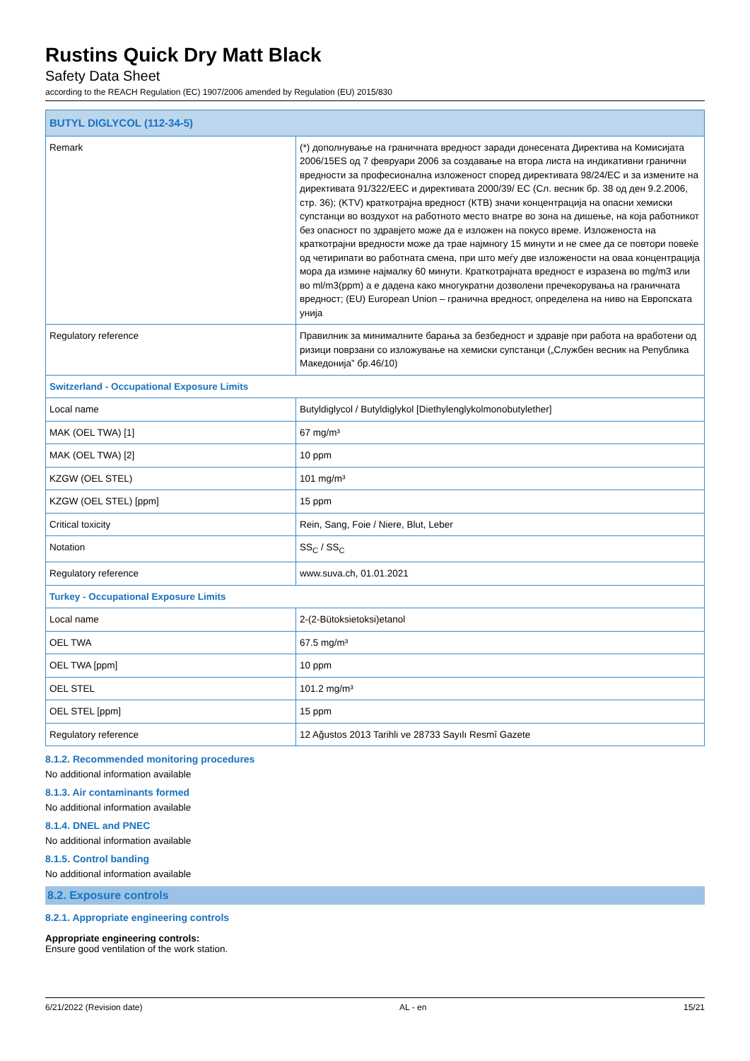Rustins Quick Dry Matt Black
Safety Data Sheet
according to the REACH Regulation (EC) 1907/2006 amended by Regulation (EU) 2015/830
| BUTYL DIGLYCOL (112-34-5) | |
| Remark | (*) дополнување на граничната вредност заради донесената Директива на Комисијата 2006/15ES од 7 февруари 2006 за создавање на втора листа на индикативни гранични вредности за професионална изложеност според директивата 98/24/EC и за измените на директивата 91/322/EEC и директивата 2000/39/ EC (Сл. весник бр. 38 од ден 9.2.2006, стр. 36); (KTV) краткотрајна вредност (КТВ) значи концентрација на опасни хемиски супстанци во воздухот на работното место внатре во зона на дишење, на која работникот без опасност по здравјето може да е изложен на покусо време. Изложеноста на краткотрајни вредности може да трае најмногу 15 минути и не смее да се повтори повеќе од четирипати во работната смена, при што меѓу две изложености на оваа концентрација мора да измине најмалку 60 минути. Краткотрајната вредност е изразена во mg/m3 или во ml/m3(ppm) а е дадена како многукратни дозволени пречекорувања на граничната вредност; (EU) European Union – гранична вредност, определена на ниво на Европската унија |
| Regulatory reference | Правилник за минималните барања за безбедност и здравје при работа на вработени од ризици поврзани со изложување на хемиски супстанци („Службен весник на Република Македонија” бр.46/10) |
| Switzerland - Occupational Exposure Limits | |
| Local name | Butyldiglycol / Butyldiglykol [Diethylenglykolmonobutylether] |
| MAK (OEL TWA) [1] | 67 mg/m³ |
| MAK (OEL TWA) [2] | 10 ppm |
| KZGW (OEL STEL) | 101 mg/m³ |
| KZGW (OEL STEL) [ppm] | 15 ppm |
| Critical toxicity | Rein, Sang, Foie / Niere, Blut, Leber |
| Notation | SS<sub>C</sub> / SS<sub>C</sub> |
| Regulatory reference | www.suva.ch, 01.01.2021 |
| Turkey - Occupational Exposure Limits | |
| Local name | 2-(2-Bütoksietoksi)etanol |
| OEL TWA | 67.5 mg/m³ |
| OEL TWA [ppm] | 10 ppm |
| OEL STEL | 101.2 mg/m³ |
| OEL STEL [ppm] | 15 ppm |
| Regulatory reference | 12 Ağustos 2013 Tarihli ve 28733 Sayılı Resmî Gazete |
8.1.2. Recommended monitoring procedures
No additional information available
8.1.3. Air contaminants formed
No additional information available
8.1.4. DNEL and PNEC
No additional information available
8.1.5. Control banding
No additional information available
8.2. Exposure controls
8.2.1. Appropriate engineering controls
Appropriate engineering controls:
Ensure good ventilation of the work station.
6/21/2022 (Revision date) AL - en 15/21